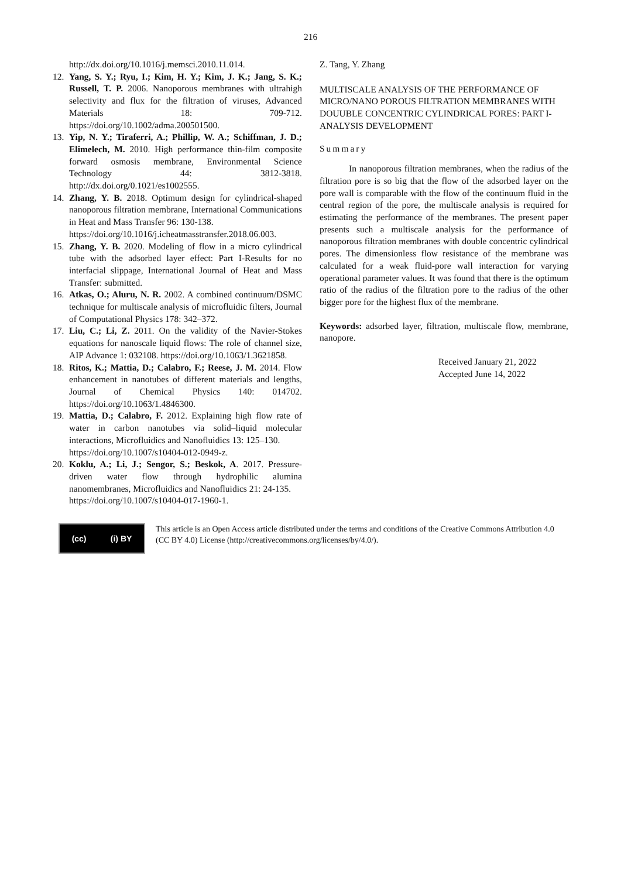216
http://dx.doi.org/10.1016/j.memsci.2010.11.014.
12. Yang, S. Y.; Ryu, I.; Kim, H. Y.; Kim, J. K.; Jang, S. K.; Russell, T. P. 2006. Nanoporous membranes with ultrahigh selectivity and flux for the filtration of viruses, Advanced Materials 18: 709-712. https://doi.org/10.1002/adma.200501500.
13. Yip, N. Y.; Tiraferri, A.; Phillip, W. A.; Schiffman, J. D.; Elimelech, M. 2010. High performance thin-film composite forward osmosis membrane, Environmental Science Technology 44: 3812-3818. http://dx.doi.org/0.1021/es1002555.
14. Zhang, Y. B. 2018. Optimum design for cylindrical-shaped nanoporous filtration membrane, International Communications in Heat and Mass Transfer 96: 130-138.
https://doi.org/10.1016/j.icheatmasstransfer.2018.06.003.
15. Zhang, Y. B. 2020. Modeling of flow in a micro cylindrical tube with the adsorbed layer effect: Part I-Results for no interfacial slippage, International Journal of Heat and Mass Transfer: submitted.
16. Atkas, O.; Aluru, N. R. 2002. A combined continuum/DSMC technique for multiscale analysis of microfluidic filters, Journal of Computational Physics 178: 342–372.
17. Liu, C.; Li, Z. 2011. On the validity of the Navier-Stokes equations for nanoscale liquid flows: The role of channel size, AIP Advance 1: 032108. https://doi.org/10.1063/1.3621858.
18. Ritos, K.; Mattia, D.; Calabro, F.; Reese, J. M. 2014. Flow enhancement in nanotubes of different materials and lengths, Journal of Chemical Physics 140: 014702. https://doi.org/10.1063/1.4846300.
19. Mattia, D.; Calabro, F. 2012. Explaining high flow rate of water in carbon nanotubes via solid–liquid molecular interactions, Microfluidics and Nanofluidics 13: 125–130.
https://doi.org/10.1007/s10404-012-0949-z.
20. Koklu, A.; Li, J.; Sengor, S.; Beskok, A. 2017. Pressure-driven water flow through hydrophilic alumina nanomembranes, Microfluidics and Nanofluidics 21: 24-135.
https://doi.org/10.1007/s10404-017-1960-1.
Z. Tang, Y. Zhang
MULTISCALE ANALYSIS OF THE PERFORMANCE OF MICRO/NANO POROUS FILTRATION MEMBRANES WITH DOUUBLE CONCENTRIC CYLINDRICAL PORES: PART I-ANALYSIS DEVELOPMENT
Summary
In nanoporous filtration membranes, when the radius of the filtration pore is so big that the flow of the adsorbed layer on the pore wall is comparable with the flow of the continuum fluid in the central region of the pore, the multiscale analysis is required for estimating the performance of the membranes. The present paper presents such a multiscale analysis for the performance of nanoporous filtration membranes with double concentric cylindrical pores. The dimensionless flow resistance of the membrane was calculated for a weak fluid-pore wall interaction for varying operational parameter values. It was found that there is the optimum ratio of the radius of the filtration pore to the radius of the other bigger pore for the highest flux of the membrane.
Keywords: adsorbed layer, filtration, multiscale flow, membrane, nanopore.
Received January 21, 2022
Accepted June 14, 2022
(cc) (i) BY
This article is an Open Access article distributed under the terms and conditions of the Creative Commons Attribution 4.0 (CC BY 4.0) License (http://creativecommons.org/licenses/by/4.0/).